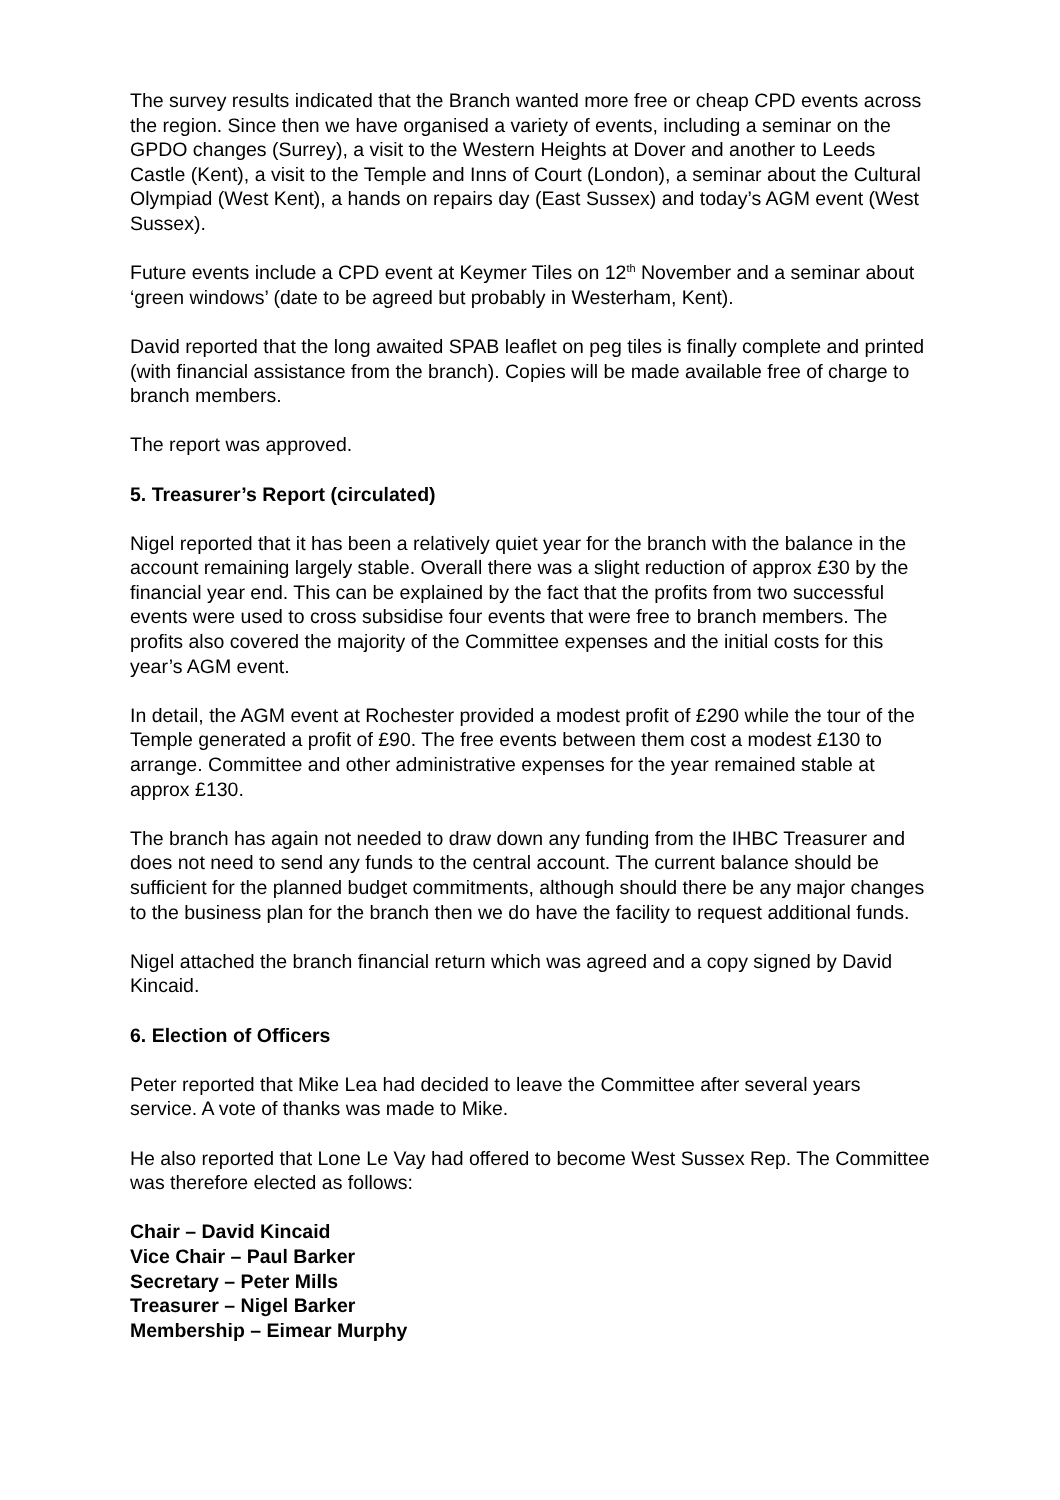The survey results indicated that the Branch wanted more free or cheap CPD events across the region. Since then we have organised a variety of events, including a seminar on the GPDO changes (Surrey), a visit to the Western Heights at Dover and another to Leeds Castle (Kent), a visit to the Temple and Inns of Court (London), a seminar about the Cultural Olympiad (West Kent), a hands on repairs day (East Sussex) and today’s AGM event (West Sussex).
Future events include a CPD event at Keymer Tiles on 12<sup>th</sup> November and a seminar about ‘green windows’ (date to be agreed but probably in Westerham, Kent).
David reported that the long awaited SPAB leaflet on peg tiles is finally complete and printed (with financial assistance from the branch). Copies will be made available free of charge to branch members.
The report was approved.
5. Treasurer’s Report (circulated)
Nigel reported that it has been a relatively quiet year for the branch with the balance in the account remaining largely stable. Overall there was a slight reduction of approx £30 by the financial year end. This can be explained by the fact that the profits from two successful events were used to cross subsidise four events that were free to branch members. The profits also covered the majority of the Committee expenses and the initial costs for this year’s AGM event.
In detail, the AGM event at Rochester provided a modest profit of £290 while the tour of the Temple generated a profit of £90. The free events between them cost a modest £130 to arrange. Committee and other administrative expenses for the year remained stable at approx £130.
The branch has again not needed to draw down any funding from the IHBC Treasurer and does not need to send any funds to the central account. The current balance should be sufficient for the planned budget commitments, although should there be any major changes to the business plan for the branch then we do have the facility to request additional funds.
Nigel attached the branch financial return which was agreed and a copy signed by David Kincaid.
6. Election of Officers
Peter reported that Mike Lea had decided to leave the Committee after several years service. A vote of thanks was made to Mike.
He also reported that Lone Le Vay had offered to become West Sussex Rep. The Committee was therefore elected as follows:
Chair – David Kincaid
Vice Chair – Paul Barker
Secretary – Peter Mills
Treasurer – Nigel Barker
Membership – Eimear Murphy